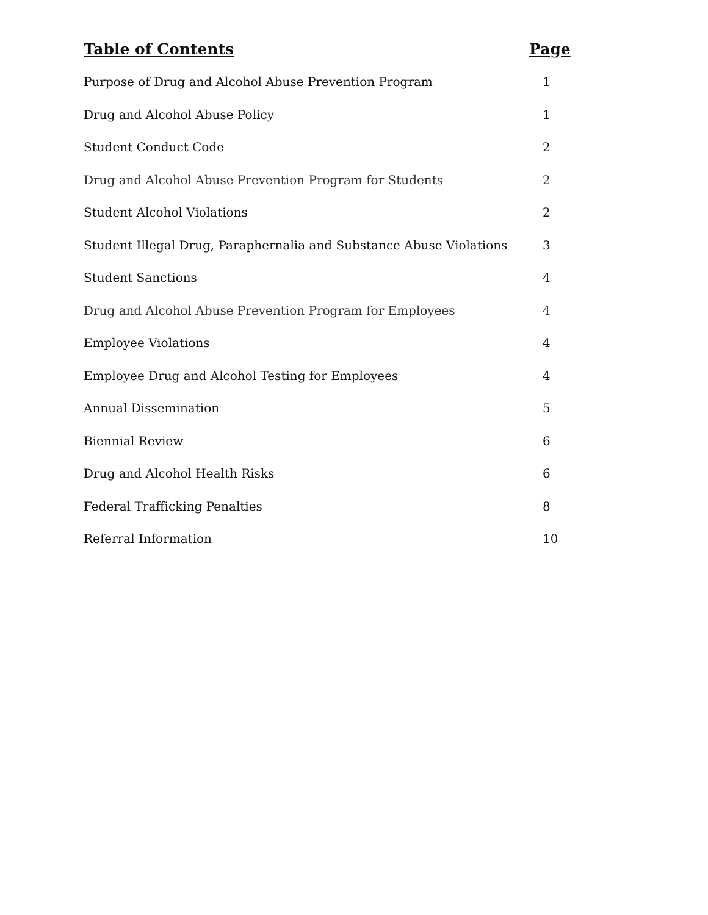Table of Contents Page
Purpose of Drug and Alcohol Abuse Prevention Program 1
Drug and Alcohol Abuse Policy 1
Student Conduct Code 2
Drug and Alcohol Abuse Prevention Program for Students 2
Student Alcohol Violations 2
Student Illegal Drug, Paraphernalia and Substance Abuse Violations 3
Student Sanctions 4
Drug and Alcohol Abuse Prevention Program for Employees 4
Employee Violations 4
Employee Drug and Alcohol Testing for Employees 4
Annual Dissemination 5
Biennial Review 6
Drug and Alcohol Health Risks 6
Federal Trafficking Penalties 8
Referral Information 10